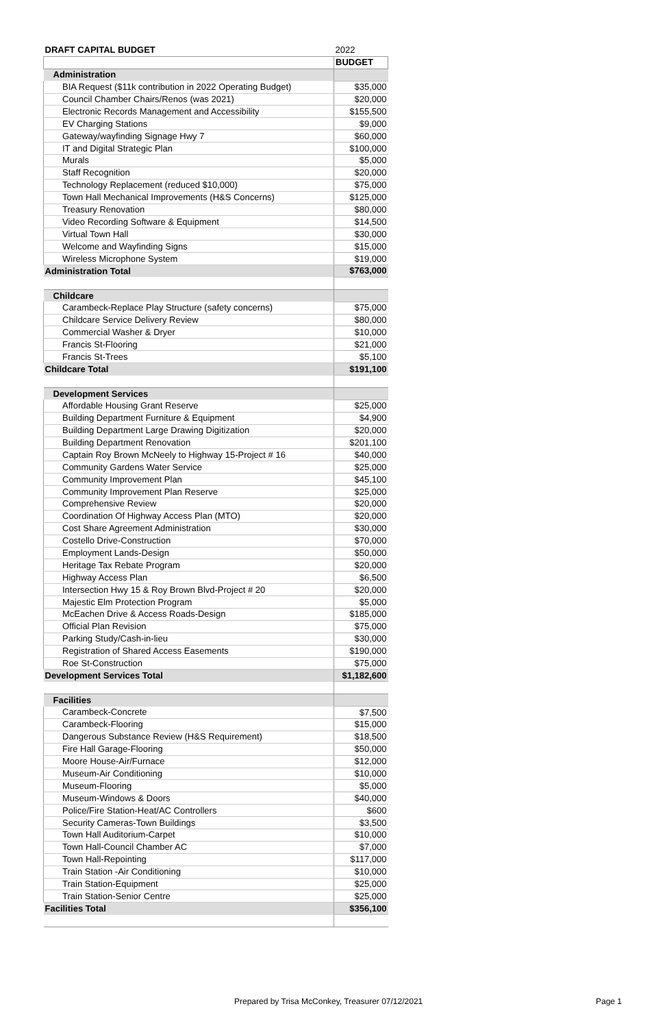| DRAFT CAPITAL BUDGET | 2022 |
| | BUDGET |
| Administration | |
| BIA Request ($11k contribution in 2022 Operating Budget) | $35,000 |
| Council Chamber Chairs/Renos (was 2021) | $20,000 |
| Electronic Records Management and Accessibility | $155,500 |
| EV Charging Stations | $9,000 |
| Gateway/wayfinding Signage Hwy 7 | $60,000 |
| IT and Digital Strategic Plan | $100,000 |
| Murals | $5,000 |
| Staff Recognition | $20,000 |
| Technology Replacement (reduced $10,000) | $75,000 |
| Town Hall Mechanical Improvements (H&S Concerns) | $125,000 |
| Treasury Renovation | $80,000 |
| Video Recording Software & Equipment | $14,500 |
| Virtual Town Hall | $30,000 |
| Welcome and Wayfinding Signs | $15,000 |
| Wireless Microphone System | $19,000 |
| Administration Total | $763,000 |
| Childcare | |
| Carambeck-Replace Play Structure (safety concerns) | $75,000 |
| Childcare Service Delivery Review | $80,000 |
| Commercial Washer & Dryer | $10,000 |
| Francis St-Flooring | $21,000 |
| Francis St-Trees | $5,100 |
| Childcare Total | $191,100 |
| Development Services | |
| Affordable Housing Grant Reserve | $25,000 |
| Building Department Furniture & Equipment | $4,900 |
| Building Department Large Drawing Digitization | $20,000 |
| Building Department Renovation | $201,100 |
| Captain Roy Brown McNeely to Highway 15-Project # 16 | $40,000 |
| Community Gardens Water Service | $25,000 |
| Community Improvement Plan | $45,100 |
| Community Improvement Plan Reserve | $25,000 |
| Comprehensive Review | $20,000 |
| Coordination Of Highway Access Plan (MTO) | $20,000 |
| Cost Share Agreement Administration | $30,000 |
| Costello Drive-Construction | $70,000 |
| Employment Lands-Design | $50,000 |
| Heritage Tax Rebate Program | $20,000 |
| Highway Access Plan | $6,500 |
| Intersection Hwy 15 & Roy Brown Blvd-Project # 20 | $20,000 |
| Majestic Elm Protection Program | $5,000 |
| McEachen Drive & Access Roads-Design | $185,000 |
| Official Plan Revision | $75,000 |
| Parking Study/Cash-in-lieu | $30,000 |
| Registration of Shared Access Easements | $190,000 |
| Roe St-Construction | $75,000 |
| Development Services Total | $1,182,600 |
| Facilities | |
| Carambeck-Concrete | $7,500 |
| Carambeck-Flooring | $15,000 |
| Dangerous Substance Review (H&S Requirement) | $18,500 |
| Fire Hall Garage-Flooring | $50,000 |
| Moore House-Air/Furnace | $12,000 |
| Museum-Air Conditioning | $10,000 |
| Museum-Flooring | $5,000 |
| Museum-Windows & Doors | $40,000 |
| Police/Fire Station-Heat/AC Controllers | $600 |
| Security Cameras-Town Buildings | $3,500 |
| Town Hall Auditorium-Carpet | $10,000 |
| Town Hall-Council Chamber AC | $7,000 |
| Town Hall-Repointing | $117,000 |
| Train Station -Air Conditioning | $10,000 |
| Train Station-Equipment | $25,000 |
| Train Station-Senior Centre | $25,000 |
| Facilities Total | $356,100 |
Prepared by Trisa McConkey, Treasurer 07/12/2021
Page 1